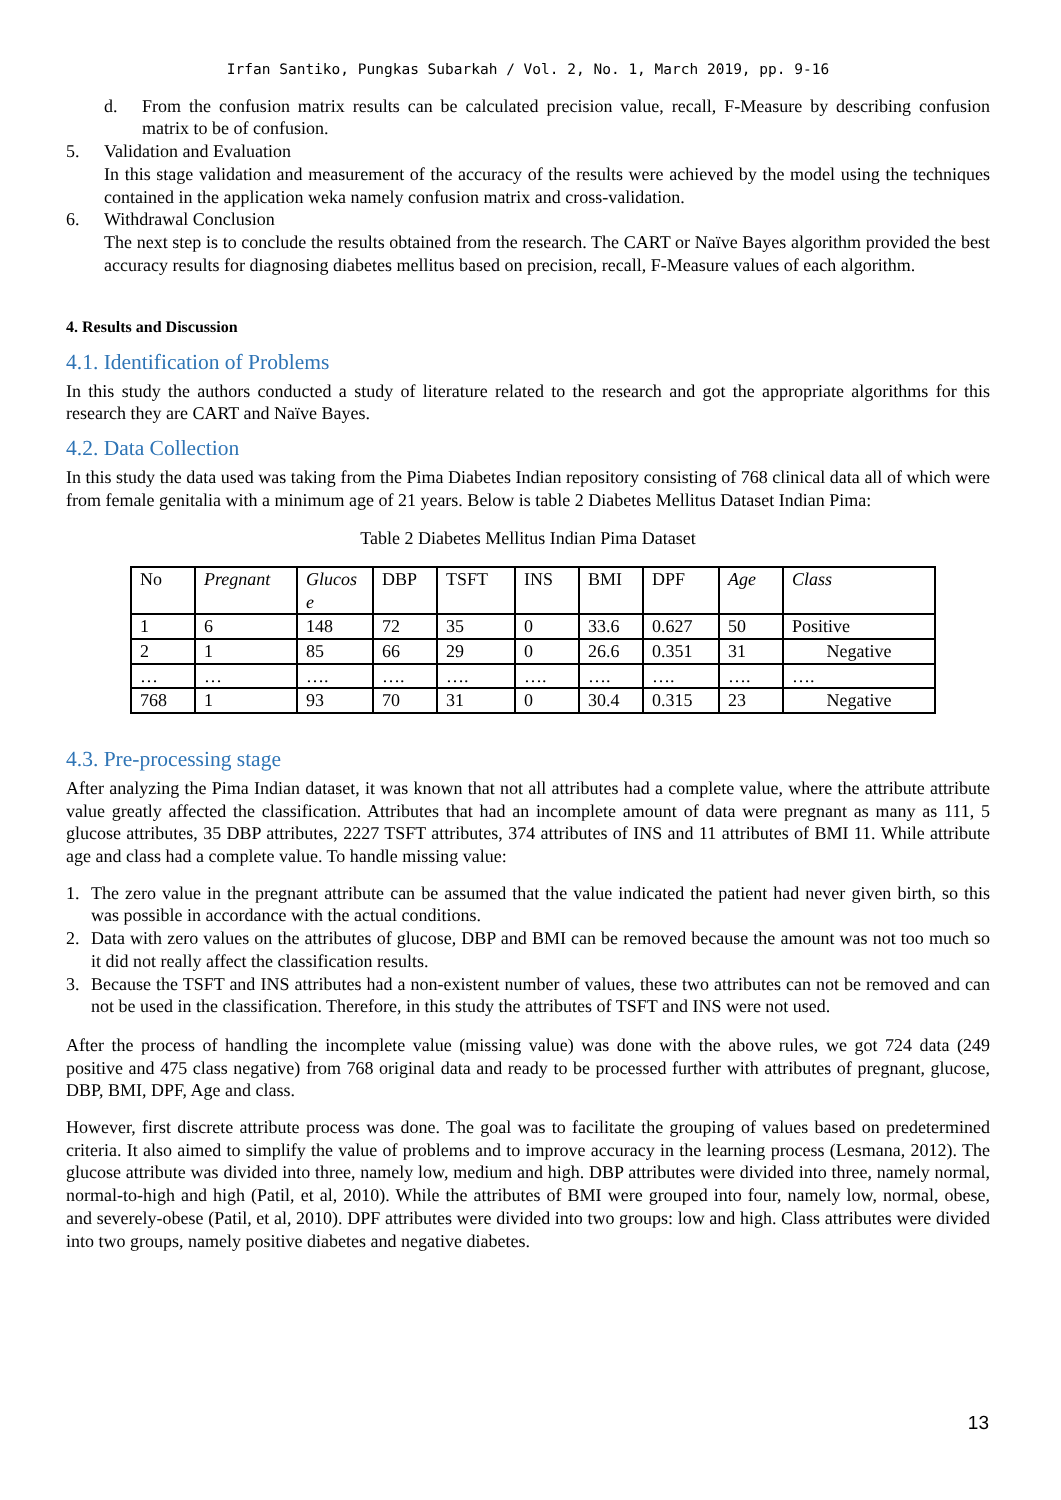Irfan Santiko, Pungkas Subarkah / Vol. 2, No. 1, March 2019, pp. 9-16
d. From the confusion matrix results can be calculated precision value, recall, F-Measure by describing confusion matrix to be of confusion.
5. Validation and Evaluation
In this stage validation and measurement of the accuracy of the results were achieved by the model using the techniques contained in the application weka namely confusion matrix and cross-validation.
6. Withdrawal Conclusion
The next step is to conclude the results obtained from the research. The CART or Naïve Bayes algorithm provided the best accuracy results for diagnosing diabetes mellitus based on precision, recall, F-Measure values of each algorithm.
4. Results and Discussion
4.1. Identification of Problems
In this study the authors conducted a study of literature related to the research and got the appropriate algorithms for this research they are CART and Naïve Bayes.
4.2. Data Collection
In this study the data used was taking from the Pima Diabetes Indian repository consisting of 768 clinical data all of which were from female genitalia with a minimum age of 21 years. Below is table 2 Diabetes Mellitus Dataset Indian Pima:
Table 2 Diabetes Mellitus Indian Pima Dataset
| No | Pregnant | Glucos e | DBP | TSFT | INS | BMI | DPF | Age | Class |
| 1 | 6 | 148 | 72 | 35 | 0 | 33.6 | 0.627 | 50 | Positive |
| 2 | 1 | 85 | 66 | 29 | 0 | 26.6 | 0.351 | 31 | Negative |
| … | … | …. | …. | …. | …. | …. | …. | …. | …. |
| 768 | 1 | 93 | 70 | 31 | 0 | 30.4 | 0.315 | 23 | Negative |
4.3. Pre-processing stage
After analyzing the Pima Indian dataset, it was known that not all attributes had a complete value, where the attribute attribute value greatly affected the classification. Attributes that had an incomplete amount of data were pregnant as many as 111, 5 glucose attributes, 35 DBP attributes, 2227 TSFT attributes, 374 attributes of INS and 11 attributes of BMI 11. While attribute age and class had a complete value. To handle missing value:
1. The zero value in the pregnant attribute can be assumed that the value indicated the patient had never given birth, so this was possible in accordance with the actual conditions.
2. Data with zero values on the attributes of glucose, DBP and BMI can be removed because the amount was not too much so it did not really affect the classification results.
3. Because the TSFT and INS attributes had a non-existent number of values, these two attributes can not be removed and can not be used in the classification. Therefore, in this study the attributes of TSFT and INS were not used.
After the process of handling the incomplete value (missing value) was done with the above rules, we got 724 data (249 positive and 475 class negative) from 768 original data and ready to be processed further with attributes of pregnant, glucose, DBP, BMI, DPF, Age and class.
However, first discrete attribute process was done. The goal was to facilitate the grouping of values based on predetermined criteria. It also aimed to simplify the value of problems and to improve accuracy in the learning process (Lesmana, 2012). The glucose attribute was divided into three, namely low, medium and high. DBP attributes were divided into three, namely normal, normal-to-high and high (Patil, et al, 2010). While the attributes of BMI were grouped into four, namely low, normal, obese, and severely-obese (Patil, et al, 2010). DPF attributes were divided into two groups: low and high. Class attributes were divided into two groups, namely positive diabetes and negative diabetes.
13